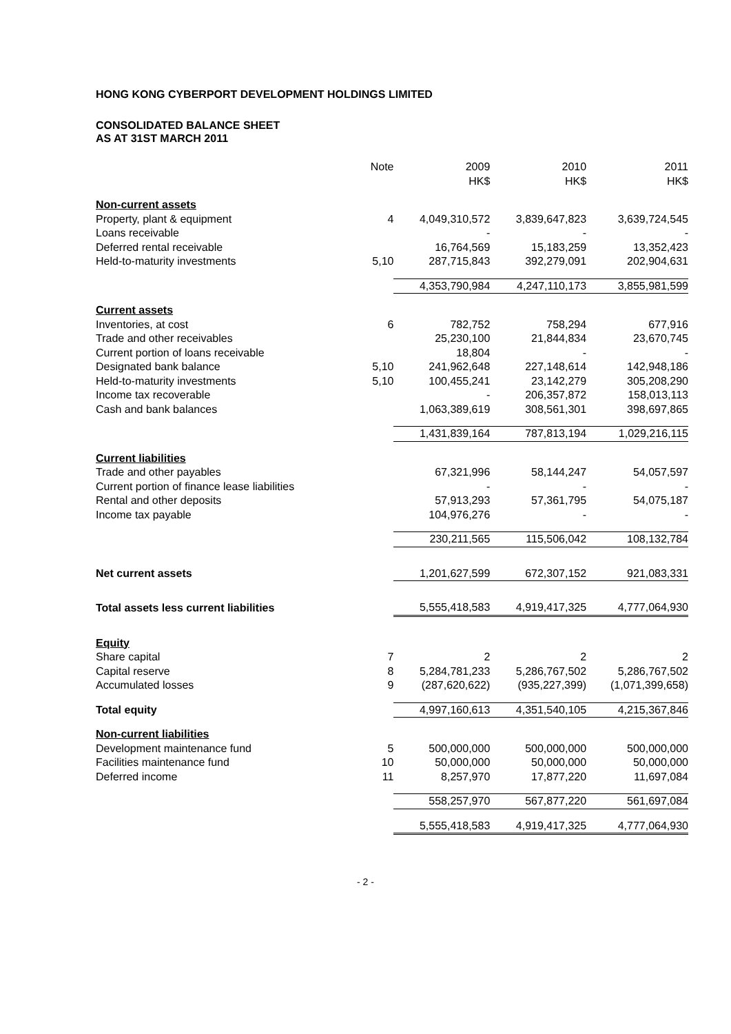HONG KONG CYBERPORT DEVELOPMENT HOLDINGS LIMITED
CONSOLIDATED BALANCE SHEET
AS AT 31ST MARCH 2011
| | Note | 2009 HK$ | 2010 HK$ | 2011 HK$ |
| --- | --- | --- | --- | --- |
| Non-current assets | | | | |
| Property, plant & equipment | 4 | 4,049,310,572 | 3,839,647,823 | 3,639,724,545 |
| Loans receivable | | - | - | - |
| Deferred rental receivable | | 16,764,569 | 15,183,259 | 13,352,423 |
| Held-to-maturity investments | 5,10 | 287,715,843 | 392,279,091 | 202,904,631 |
| | | 4,353,790,984 | 4,247,110,173 | 3,855,981,599 |
| Current assets | | | | |
| Inventories, at cost | 6 | 782,752 | 758,294 | 677,916 |
| Trade and other receivables | | 25,230,100 | 21,844,834 | 23,670,745 |
| Current portion of loans receivable | | 18,804 | - | - |
| Designated bank balance | 5,10 | 241,962,648 | 227,148,614 | 142,948,186 |
| Held-to-maturity investments | 5,10 | 100,455,241 | 23,142,279 | 305,208,290 |
| Income tax recoverable | | - | 206,357,872 | 158,013,113 |
| Cash and bank balances | | 1,063,389,619 | 308,561,301 | 398,697,865 |
| | | 1,431,839,164 | 787,813,194 | 1,029,216,115 |
| Current liabilities | | | | |
| Trade and other payables | | 67,321,996 | 58,144,247 | 54,057,597 |
| Current portion of finance lease liabilities | | - | - | - |
| Rental and other deposits | | 57,913,293 | 57,361,795 | 54,075,187 |
| Income tax payable | | 104,976,276 | - | - |
| | | 230,211,565 | 115,506,042 | 108,132,784 |
| Net current assets | | 1,201,627,599 | 672,307,152 | 921,083,331 |
| Total assets less current liabilities | | 5,555,418,583 | 4,919,417,325 | 4,777,064,930 |
| Equity | | | | |
| Share capital | 7 | 2 | 2 | 2 |
| Capital reserve | 8 | 5,284,781,233 | 5,286,767,502 | 5,286,767,502 |
| Accumulated losses | 9 | (287,620,622) | (935,227,399) | (1,071,399,658) |
| Total equity | | 4,997,160,613 | 4,351,540,105 | 4,215,367,846 |
| Non-current liabilities | | | | |
| Development maintenance fund | 5 | 500,000,000 | 500,000,000 | 500,000,000 |
| Facilities maintenance fund | 10 | 50,000,000 | 50,000,000 | 50,000,000 |
| Deferred income | 11 | 8,257,970 | 17,877,220 | 11,697,084 |
| | | 558,257,970 | 567,877,220 | 561,697,084 |
| | | 5,555,418,583 | 4,919,417,325 | 4,777,064,930 |
- 2 -